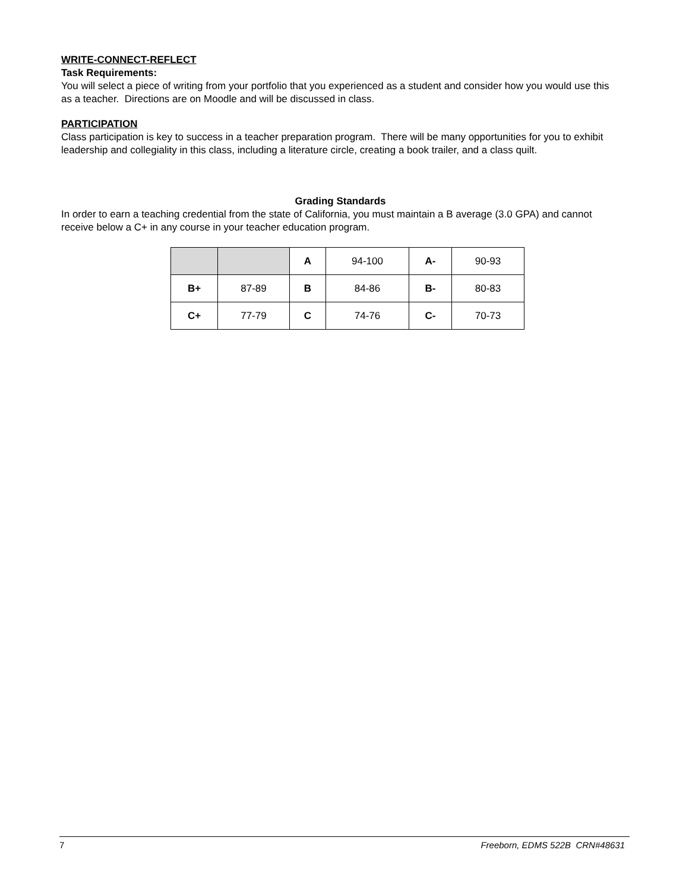WRITE-CONNECT-REFLECT
Task Requirements:
You will select a piece of writing from your portfolio that you experienced as a student and consider how you would use this as a teacher. Directions are on Moodle and will be discussed in class.
PARTICIPATION
Class participation is key to success in a teacher preparation program. There will be many opportunities for you to exhibit leadership and collegiality in this class, including a literature circle, creating a book trailer, and a class quilt.
Grading Standards
In order to earn a teaching credential from the state of California, you must maintain a B average (3.0 GPA) and cannot receive below a C+ in any course in your teacher education program.
| | | A | 94-100 | A- | 90-93 |
| B+ | 87-89 | B | 84-86 | B- | 80-83 |
| C+ | 77-79 | C | 74-76 | C- | 70-73 |
7 Freeborn, EDMS 522B CRN#48631